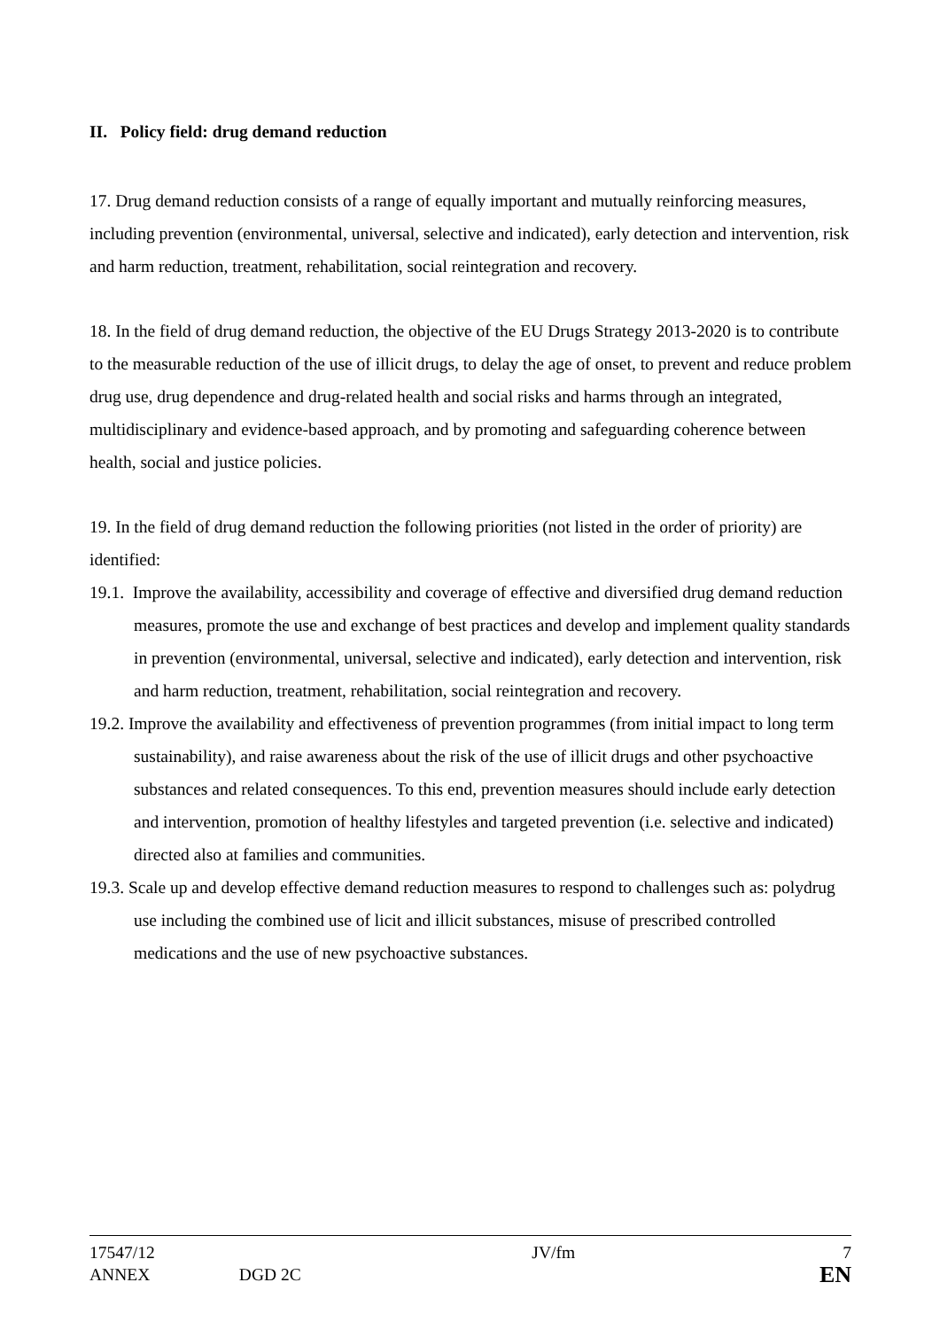II. Policy field: drug demand reduction
17. Drug demand reduction consists of a range of equally important and mutually reinforcing measures, including prevention (environmental, universal, selective and indicated), early detection and intervention, risk and harm reduction, treatment, rehabilitation, social reintegration and recovery.
18. In the field of drug demand reduction, the objective of the EU Drugs Strategy 2013-2020 is to contribute to the measurable reduction of the use of illicit drugs, to delay the age of onset, to prevent and reduce problem drug use, drug dependence and drug-related health and social risks and harms through an integrated, multidisciplinary and evidence-based approach, and by promoting and safeguarding coherence between health, social and justice policies.
19. In the field of drug demand reduction the following priorities (not listed in the order of priority) are identified:
19.1. Improve the availability, accessibility and coverage of effective and diversified drug demand reduction measures, promote the use and exchange of best practices and develop and implement quality standards in prevention (environmental, universal, selective and indicated), early detection and intervention, risk and harm reduction, treatment, rehabilitation, social reintegration and recovery.
19.2. Improve the availability and effectiveness of prevention programmes (from initial impact to long term sustainability), and raise awareness about the risk of the use of illicit drugs and other psychoactive substances and related consequences. To this end, prevention measures should include early detection and intervention, promotion of healthy lifestyles and targeted prevention (i.e. selective and indicated) directed also at families and communities.
19.3. Scale up and develop effective demand reduction measures to respond to challenges such as: polydrug use including the combined use of licit and illicit substances, misuse of prescribed controlled medications and the use of new psychoactive substances.
| 17547/12 | | JV/fm | 7 |
| ANNEX | DGD 2C | | EN |